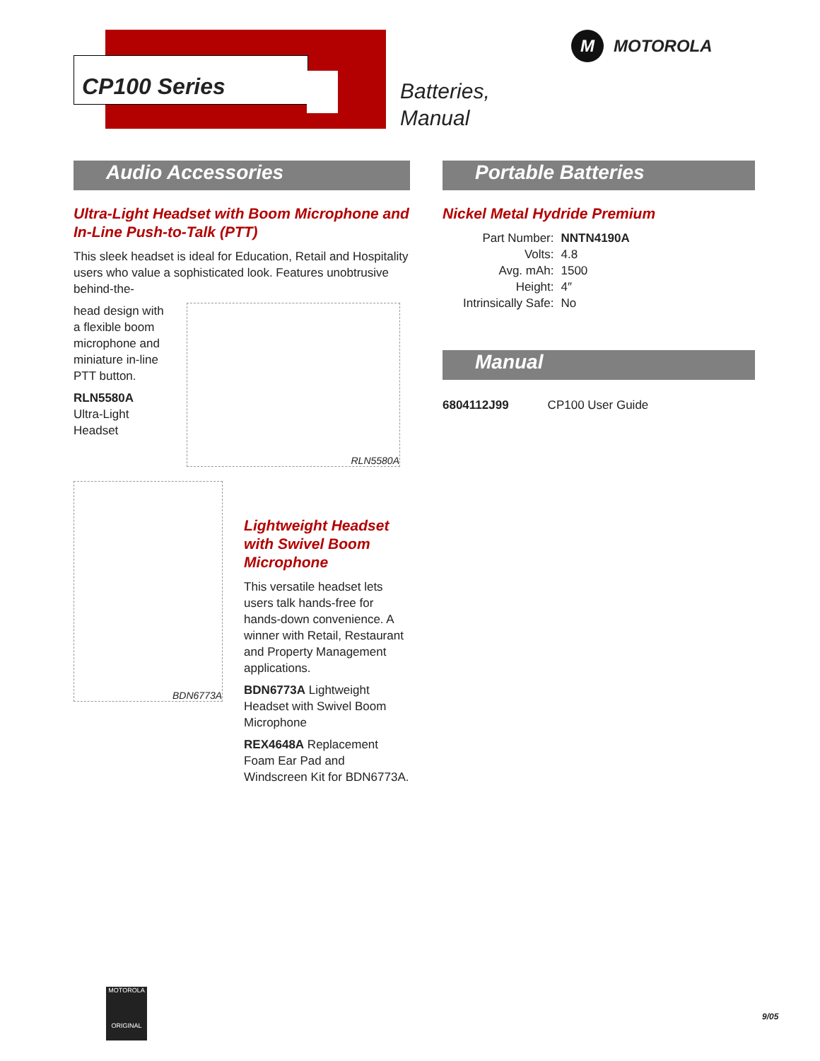CP100 Series
Batteries,
Manual
M MOTOROLA
Audio Accessories
Ultra-Light Headset with Boom Microphone and In-Line Push-to-Talk (PTT)
This sleek headset is ideal for Education, Retail and Hospitality users who value a sophisticated look. Features unobtrusive behind-the-
head design with a flexible boom microphone and miniature in-line PTT button.
RLN5580A
Ultra-Light Headset
RLN5580A
BDN6773A
Lightweight Headset with Swivel Boom Microphone
This versatile headset lets users talk hands-free for hands-down convenience. A winner with Retail, Restaurant and Property Management applications.
BDN6773A Lightweight Headset with Swivel Boom Microphone
REX4648A Replacement Foam Ear Pad and Windscreen Kit for BDN6773A.
Portable Batteries
Nickel Metal Hydride Premium
| Part Number: | NNTN4190A |
| Volts: | 4.8 |
| Avg. mAh: | 1500 |
| Height: | 4″ |
| Intrinsically Safe: | No |
Manual
| 6804112J99 | CP100 User Guide |
MOTOROLA
ORIGINAL
9/05